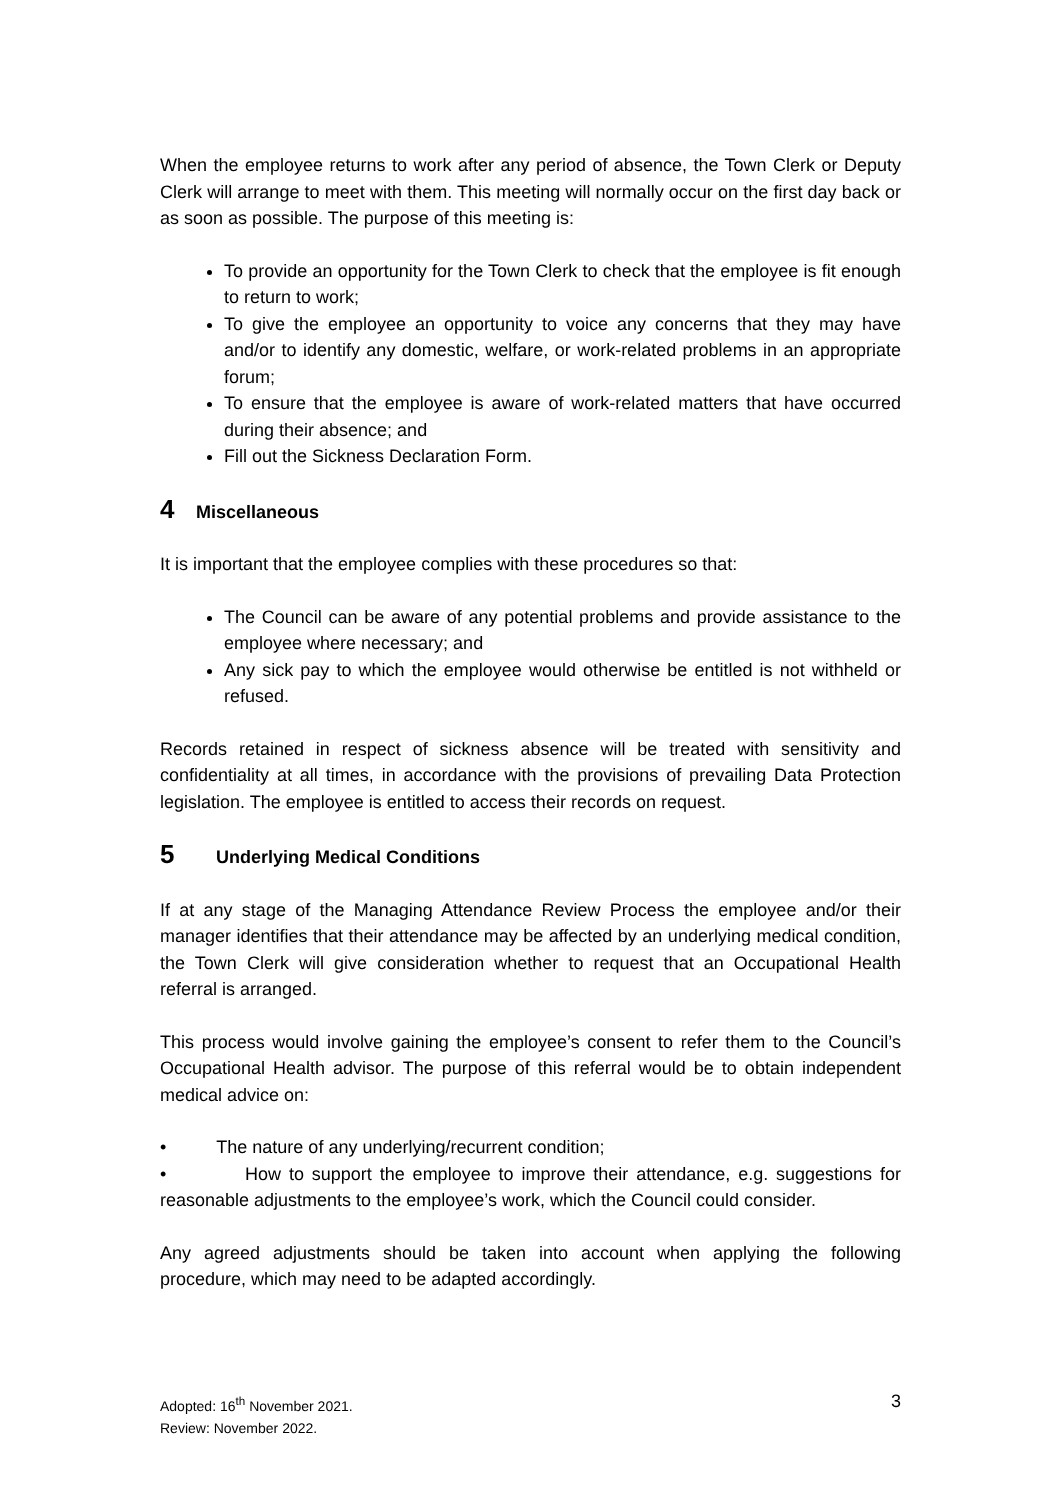When the employee returns to work after any period of absence, the Town Clerk or Deputy Clerk will arrange to meet with them. This meeting will normally occur on the first day back or as soon as possible. The purpose of this meeting is:
To provide an opportunity for the Town Clerk to check that the employee is fit enough to return to work;
To give the employee an opportunity to voice any concerns that they may have and/or to identify any domestic, welfare, or work-related problems in an appropriate forum;
To ensure that the employee is aware of work-related matters that have occurred during their absence; and
Fill out the Sickness Declaration Form.
4 Miscellaneous
It is important that the employee complies with these procedures so that:
The Council can be aware of any potential problems and provide assistance to the employee where necessary; and
Any sick pay to which the employee would otherwise be entitled is not withheld or refused.
Records retained in respect of sickness absence will be treated with sensitivity and confidentiality at all times, in accordance with the provisions of prevailing Data Protection legislation. The employee is entitled to access their records on request.
5 Underlying Medical Conditions
If at any stage of the Managing Attendance Review Process the employee and/or their manager identifies that their attendance may be affected by an underlying medical condition, the Town Clerk will give consideration whether to request that an Occupational Health referral is arranged.
This process would involve gaining the employee’s consent to refer them to the Council’s Occupational Health advisor. The purpose of this referral would be to obtain independent medical advice on:
• The nature of any underlying/recurrent condition;
• How to support the employee to improve their attendance, e.g. suggestions for reasonable adjustments to the employee’s work, which the Council could consider.
Any agreed adjustments should be taken into account when applying the following procedure, which may need to be adapted accordingly.
Adopted: 16<sup>th</sup> November 2021.
Review: November 2022.
3